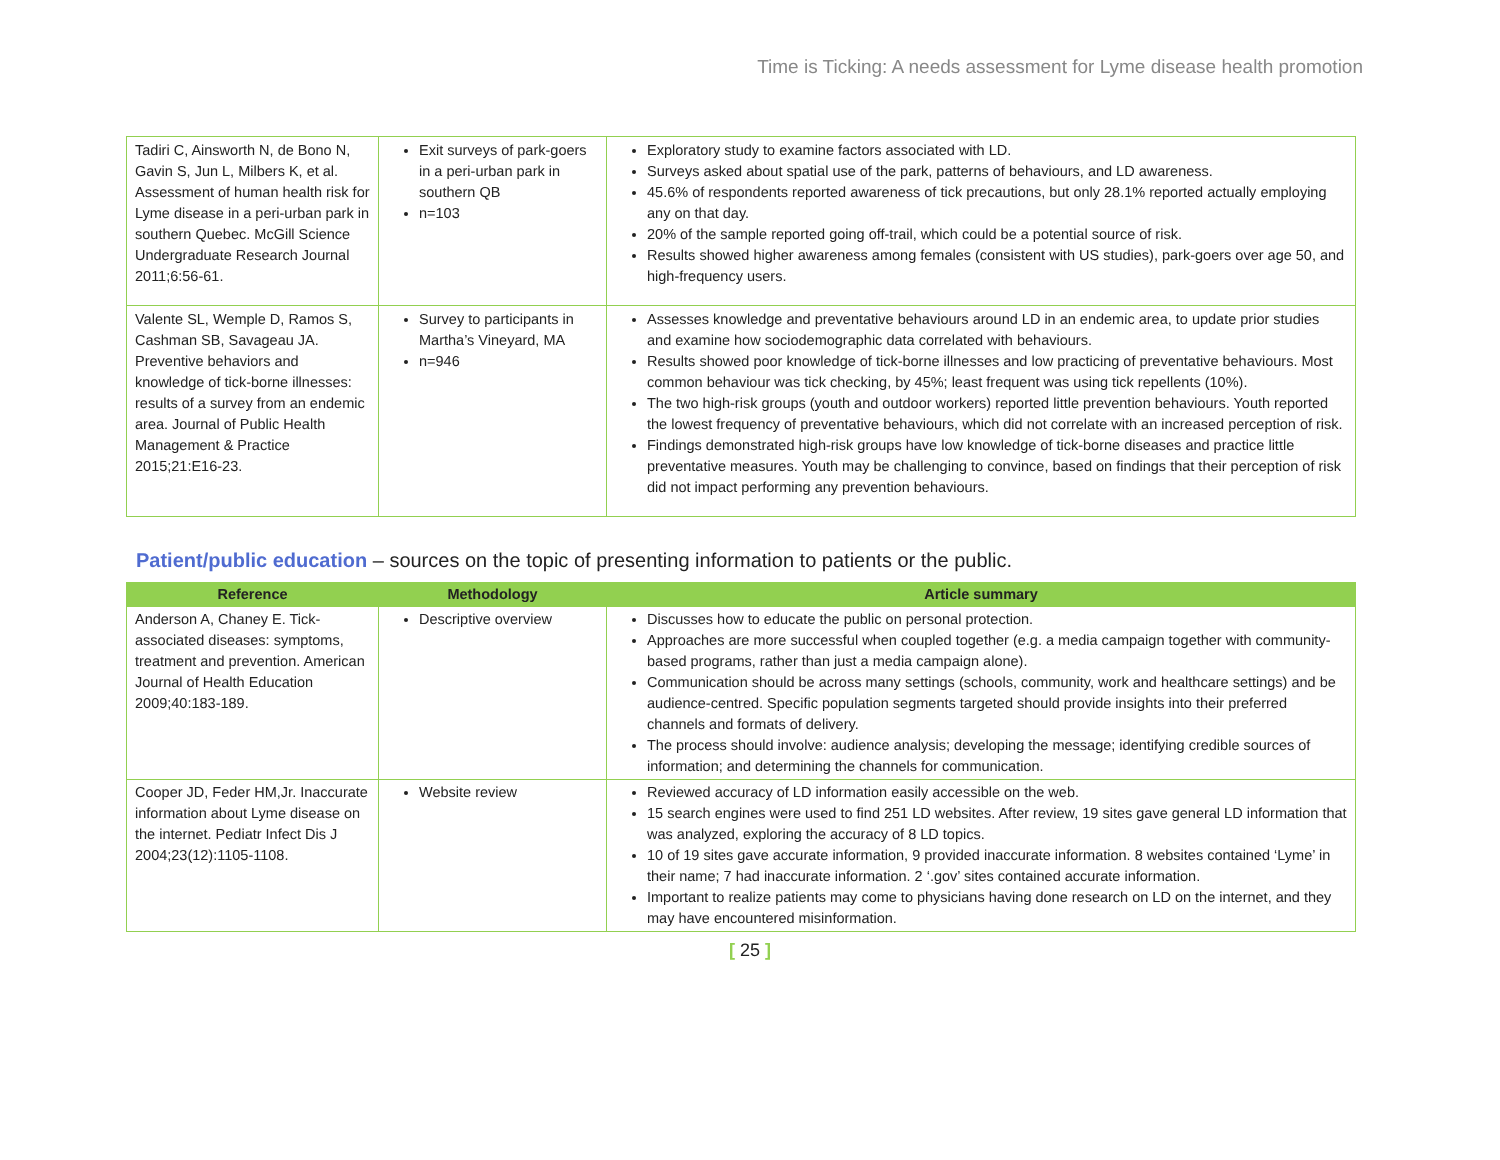Time is Ticking: A needs assessment for Lyme disease health promotion
| Tadiri C, Ainsworth N, de Bono N, Gavin S, Jun L, Milbers K, et al. Assessment of human health risk for Lyme disease in a peri-urban park in southern Quebec. McGill Science Undergraduate Research Journal 2011;6:56-61. | Exit surveys of park-goers in a peri-urban park in southern QB n=103 | Exploratory study to examine factors associated with LD. Surveys asked about spatial use of the park, patterns of behaviours, and LD awareness. 45.6% of respondents reported awareness of tick precautions, but only 28.1% reported actually employing any on that day. 20% of the sample reported going off-trail, which could be a potential source of risk. Results showed higher awareness among females (consistent with US studies), park-goers over age 50, and high-frequency users. |
| Valente SL, Wemple D, Ramos S, Cashman SB, Savageau JA. Preventive behaviors and knowledge of tick-borne illnesses: results of a survey from an endemic area. Journal of Public Health Management & Practice 2015;21:E16-23. | Survey to participants in Martha’s Vineyard, MA n=946 | Assesses knowledge and preventative behaviours around LD in an endemic area, to update prior studies and examine how sociodemographic data correlated with behaviours. Results showed poor knowledge of tick-borne illnesses and low practicing of preventative behaviours. Most common behaviour was tick checking, by 45%; least frequent was using tick repellents (10%). The two high-risk groups (youth and outdoor workers) reported little prevention behaviours. Youth reported the lowest frequency of preventative behaviours, which did not correlate with an increased perception of risk. Findings demonstrated high-risk groups have low knowledge of tick-borne diseases and practice little preventative measures. Youth may be challenging to convince, based on findings that their perception of risk did not impact performing any prevention behaviours. |
Patient/public education – sources on the topic of presenting information to patients or the public.
| Reference | Methodology | Article summary |
| --- | --- | --- |
| Anderson A, Chaney E. Tick-associated diseases: symptoms, treatment and prevention. American Journal of Health Education 2009;40:183-189. | Descriptive overview | Discusses how to educate the public on personal protection. Approaches are more successful when coupled together (e.g. a media campaign together with community-based programs, rather than just a media campaign alone). Communication should be across many settings (schools, community, work and healthcare settings) and be audience-centred. Specific population segments targeted should provide insights into their preferred channels and formats of delivery. The process should involve: audience analysis; developing the message; identifying credible sources of information; and determining the channels for communication. |
| Cooper JD, Feder HM,Jr. Inaccurate information about Lyme disease on the internet. Pediatr Infect Dis J 2004;23(12):1105-1108. | Website review | Reviewed accuracy of LD information easily accessible on the web. 15 search engines were used to find 251 LD websites. After review, 19 sites gave general LD information that was analyzed, exploring the accuracy of 8 LD topics. 10 of 19 sites gave accurate information, 9 provided inaccurate information. 8 websites contained ‘Lyme’ in their name; 7 had inaccurate information. 2 ‘.gov’ sites contained accurate information. Important to realize patients may come to physicians having done research on LD on the internet, and they may have encountered misinformation. |
[ 25 ]